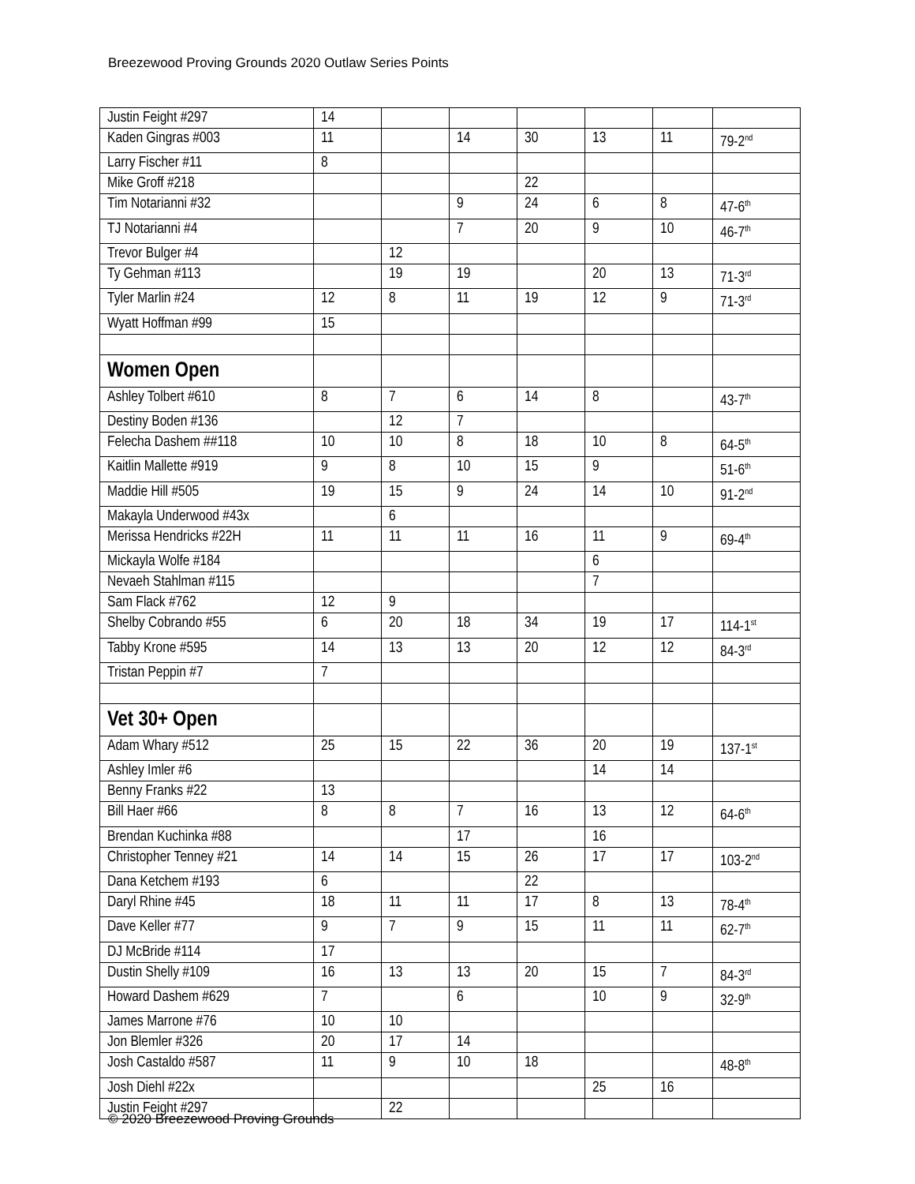Breezewood Proving Grounds 2020 Outlaw Series Points
| Justin Feight #297 | 14 | | | | | | |
| Kaden Gingras #003 | 11 | | 14 | 30 | 13 | 11 | 79-2<sup>nd</sup> |
| Larry Fischer #11 | 8 | | | | | | |
| Mike Groff #218 | | | | 22 | | | |
| Tim Notarianni #32 | | | 9 | 24 | 6 | 8 | 47-6<sup>th</sup> |
| TJ Notarianni #4 | | | 7 | 20 | 9 | 10 | 46-7<sup>th</sup> |
| Trevor Bulger #4 | | 12 | | | | | |
| Ty Gehman #113 | | 19 | 19 | | 20 | 13 | 71-3<sup>rd</sup> |
| Tyler Marlin #24 | 12 | 8 | 11 | 19 | 12 | 9 | 71-3<sup>rd</sup> |
| Wyatt Hoffman #99 | 15 | | | | | | |
| Women Open | | | | | | | |
| Ashley Tolbert #610 | 8 | 7 | 6 | 14 | 8 | | 43-7<sup>th</sup> |
| Destiny Boden #136 | | 12 | 7 | | | | |
| Felecha Dashem ##118 | 10 | 10 | 8 | 18 | 10 | 8 | 64-5<sup>th</sup> |
| Kaitlin Mallette #919 | 9 | 8 | 10 | 15 | 9 | | 51-6<sup>th</sup> |
| Maddie Hill #505 | 19 | 15 | 9 | 24 | 14 | 10 | 91-2<sup>nd</sup> |
| Makayla Underwood #43x | | 6 | | | | | |
| Merissa Hendricks #22H | 11 | 11 | 11 | 16 | 11 | 9 | 69-4<sup>th</sup> |
| Mickayla Wolfe #184 | | | | | 6 | | |
| Nevaeh Stahlman #115 | | | | | 7 | | |
| Sam Flack #762 | 12 | 9 | | | | | |
| Shelby Cobrando #55 | 6 | 20 | 18 | 34 | 19 | 17 | 114-1<sup>st</sup> |
| Tabby Krone #595 | 14 | 13 | 13 | 20 | 12 | 12 | 84-3<sup>rd</sup> |
| Tristan Peppin #7 | 7 | | | | | | |
| Vet 30+ Open | | | | | | | |
| Adam Whary #512 | 25 | 15 | 22 | 36 | 20 | 19 | 137-1<sup>st</sup> |
| Ashley Imler #6 | | | | | 14 | 14 | |
| Benny Franks #22 | 13 | | | | | | |
| Bill Haer #66 | 8 | 8 | 7 | 16 | 13 | 12 | 64-6<sup>th</sup> |
| Brendan Kuchinka #88 | | | 17 | | 16 | | |
| Christopher Tenney #21 | 14 | 14 | 15 | 26 | 17 | 17 | 103-2<sup>nd</sup> |
| Dana Ketchem #193 | 6 | | | 22 | | | |
| Daryl Rhine #45 | 18 | 11 | 11 | 17 | 8 | 13 | 78-4<sup>th</sup> |
| Dave Keller #77 | 9 | 7 | 9 | 15 | 11 | 11 | 62-7<sup>th</sup> |
| DJ McBride #114 | 17 | | | | | | |
| Dustin Shelly #109 | 16 | 13 | 13 | 20 | 15 | 7 | 84-3<sup>rd</sup> |
| Howard Dashem #629 | 7 | | 6 | | 10 | 9 | 32-9<sup>th</sup> |
| James Marrone #76 | 10 | 10 | | | | | |
| Jon Blemler #326 | 20 | 17 | 14 | | | | |
| Josh Castaldo #587 | 11 | 9 | 10 | 18 | | | 48-8<sup>th</sup> |
| Josh Diehl #22x | | | | | 25 | 16 | |
| Justin Feight #297 | | 22 | | | | | |
© 2020 Breezewood Proving Grounds